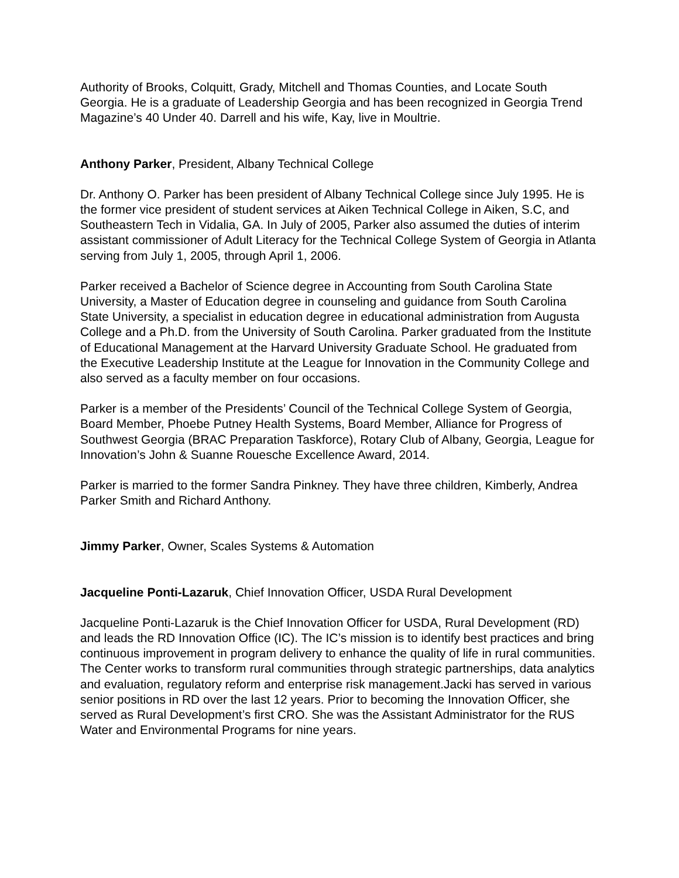Authority of Brooks, Colquitt, Grady, Mitchell and Thomas Counties, and Locate South Georgia. He is a graduate of Leadership Georgia and has been recognized in Georgia Trend Magazine’s 40 Under 40. Darrell and his wife, Kay, live in Moultrie.
Anthony Parker, President, Albany Technical College
Dr. Anthony O. Parker has been president of Albany Technical College since July 1995. He is the former vice president of student services at Aiken Technical College in Aiken, S.C, and Southeastern Tech in Vidalia, GA. In July of 2005, Parker also assumed the duties of interim assistant commissioner of Adult Literacy for the Technical College System of Georgia in Atlanta serving from July 1, 2005, through April 1, 2006.
Parker received a Bachelor of Science degree in Accounting from South Carolina State University, a Master of Education degree in counseling and guidance from South Carolina State University, a specialist in education degree in educational administration from Augusta College and a Ph.D. from the University of South Carolina. Parker graduated from the Institute of Educational Management at the Harvard University Graduate School. He graduated from the Executive Leadership Institute at the League for Innovation in the Community College and also served as a faculty member on four occasions.
Parker is a member of the Presidents’ Council of the Technical College System of Georgia, Board Member, Phoebe Putney Health Systems, Board Member, Alliance for Progress of Southwest Georgia (BRAC Preparation Taskforce), Rotary Club of Albany, Georgia, League for Innovation’s John & Suanne Rouesche Excellence Award, 2014.
Parker is married to the former Sandra Pinkney. They have three children, Kimberly, Andrea Parker Smith and Richard Anthony.
Jimmy Parker, Owner, Scales Systems & Automation
Jacqueline Ponti-Lazaruk, Chief Innovation Officer, USDA Rural Development
Jacqueline Ponti-Lazaruk is the Chief Innovation Officer for USDA, Rural Development (RD) and leads the RD Innovation Office (IC). The IC’s mission is to identify best practices and bring continuous improvement in program delivery to enhance the quality of life in rural communities. The Center works to transform rural communities through strategic partnerships, data analytics and evaluation, regulatory reform and enterprise risk management.Jacki has served in various senior positions in RD over the last 12 years. Prior to becoming the Innovation Officer, she served as Rural Development’s first CRO. She was the Assistant Administrator for the RUS Water and Environmental Programs for nine years.